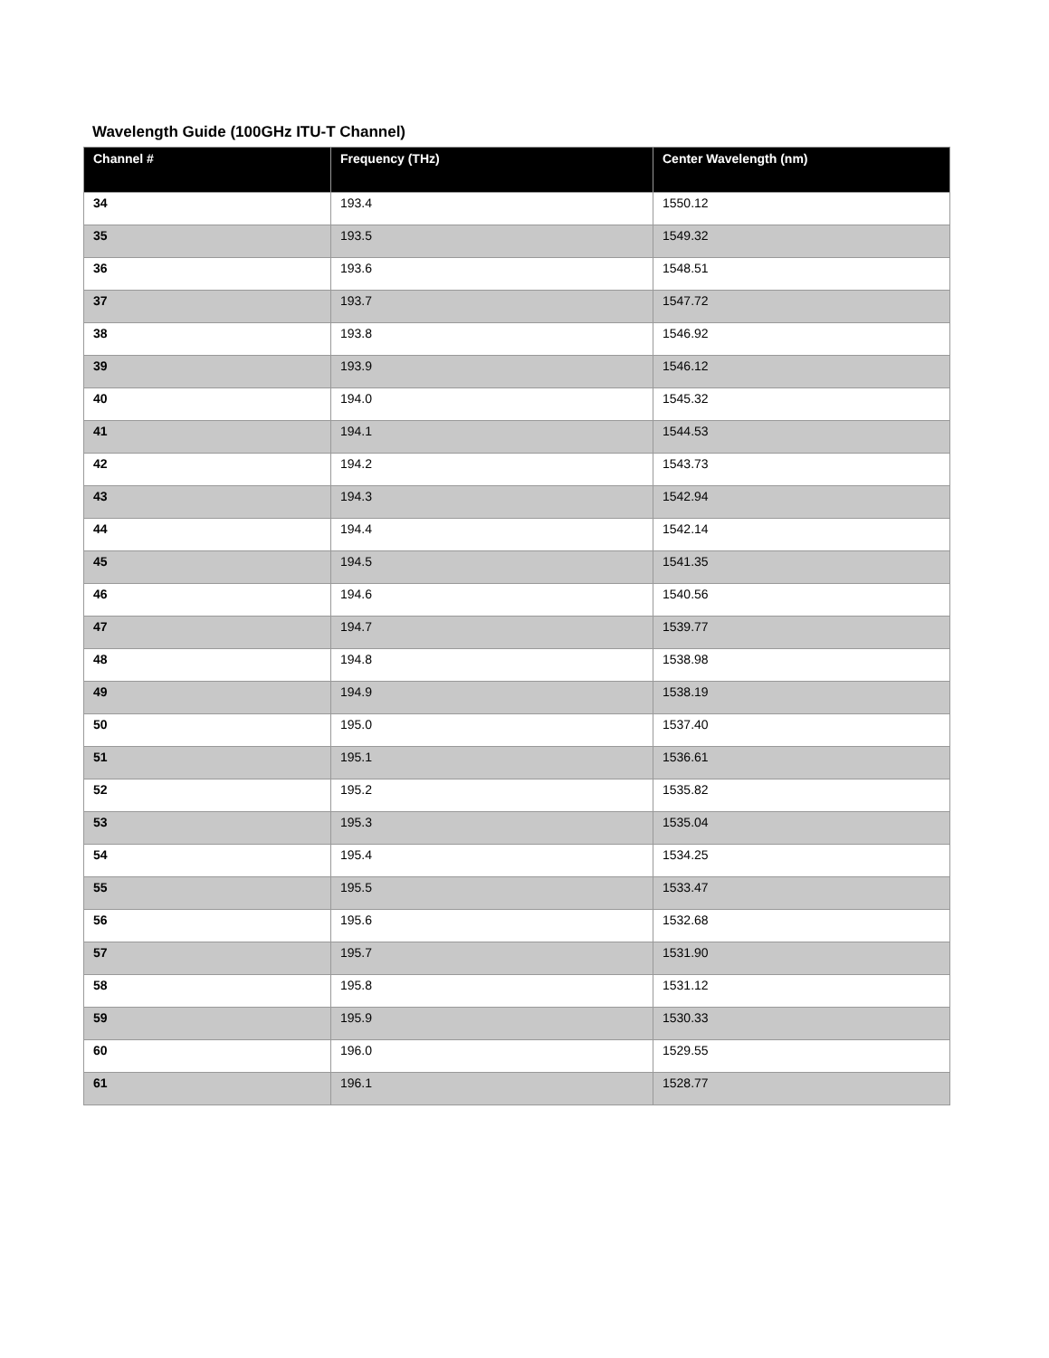Wavelength Guide (100GHz ITU-T Channel)
| Channel # | Frequency (THz) | Center Wavelength (nm) |
| --- | --- | --- |
| 34 | 193.4 | 1550.12 |
| 35 | 193.5 | 1549.32 |
| 36 | 193.6 | 1548.51 |
| 37 | 193.7 | 1547.72 |
| 38 | 193.8 | 1546.92 |
| 39 | 193.9 | 1546.12 |
| 40 | 194.0 | 1545.32 |
| 41 | 194.1 | 1544.53 |
| 42 | 194.2 | 1543.73 |
| 43 | 194.3 | 1542.94 |
| 44 | 194.4 | 1542.14 |
| 45 | 194.5 | 1541.35 |
| 46 | 194.6 | 1540.56 |
| 47 | 194.7 | 1539.77 |
| 48 | 194.8 | 1538.98 |
| 49 | 194.9 | 1538.19 |
| 50 | 195.0 | 1537.40 |
| 51 | 195.1 | 1536.61 |
| 52 | 195.2 | 1535.82 |
| 53 | 195.3 | 1535.04 |
| 54 | 195.4 | 1534.25 |
| 55 | 195.5 | 1533.47 |
| 56 | 195.6 | 1532.68 |
| 57 | 195.7 | 1531.90 |
| 58 | 195.8 | 1531.12 |
| 59 | 195.9 | 1530.33 |
| 60 | 196.0 | 1529.55 |
| 61 | 196.1 | 1528.77 |